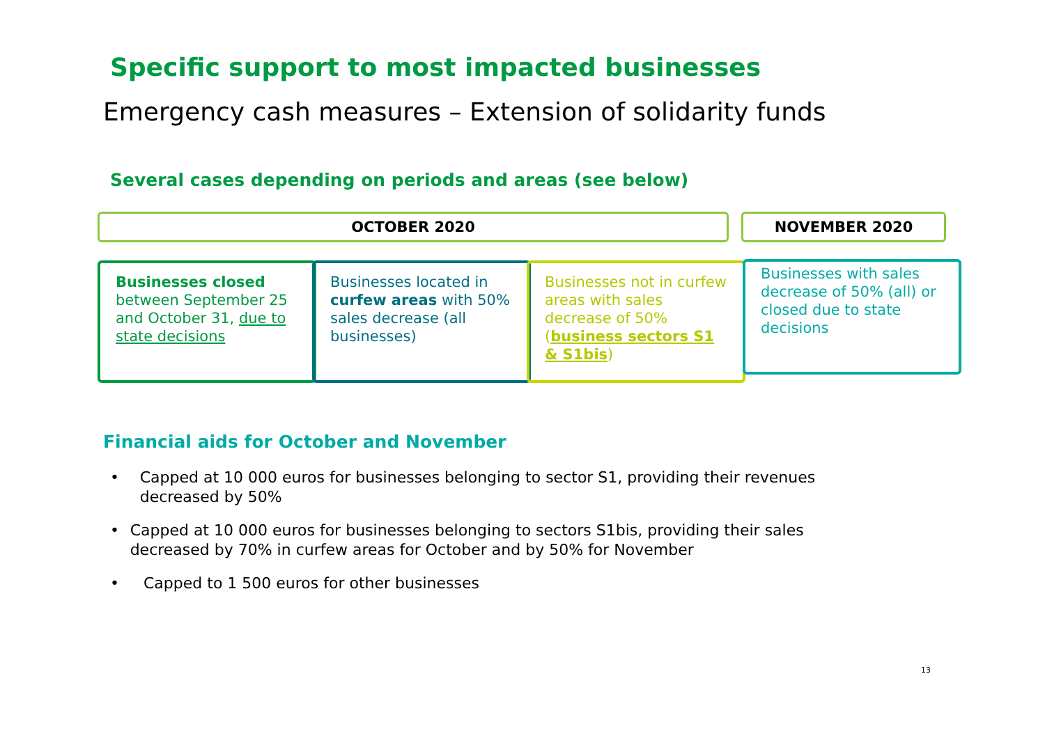Specific support to most impacted businesses
Emergency cash measures – Extension of solidarity funds
Several cases depending on periods and areas (see below)
OCTOBER 2020 NOVEMBER 2020
Businesses closed between September 25 and October 31, due to state decisions
Businesses located in curfew areas with 50% sales decrease (all businesses)
Businesses not in curfew areas with sales decrease of 50% (business sectors S1 & S1bis)
Businesses with sales decrease of 50% (all) or closed due to state decisions
Financial aids for October and November
• Capped at 10 000 euros for businesses belonging to sector S1, providing their revenues decreased by 50%
• Capped at 10 000 euros for businesses belonging to sectors S1bis, providing their sales decreased by 70% in curfew areas for October and by 50% for November
• Capped to 1 500 euros for other businesses
13